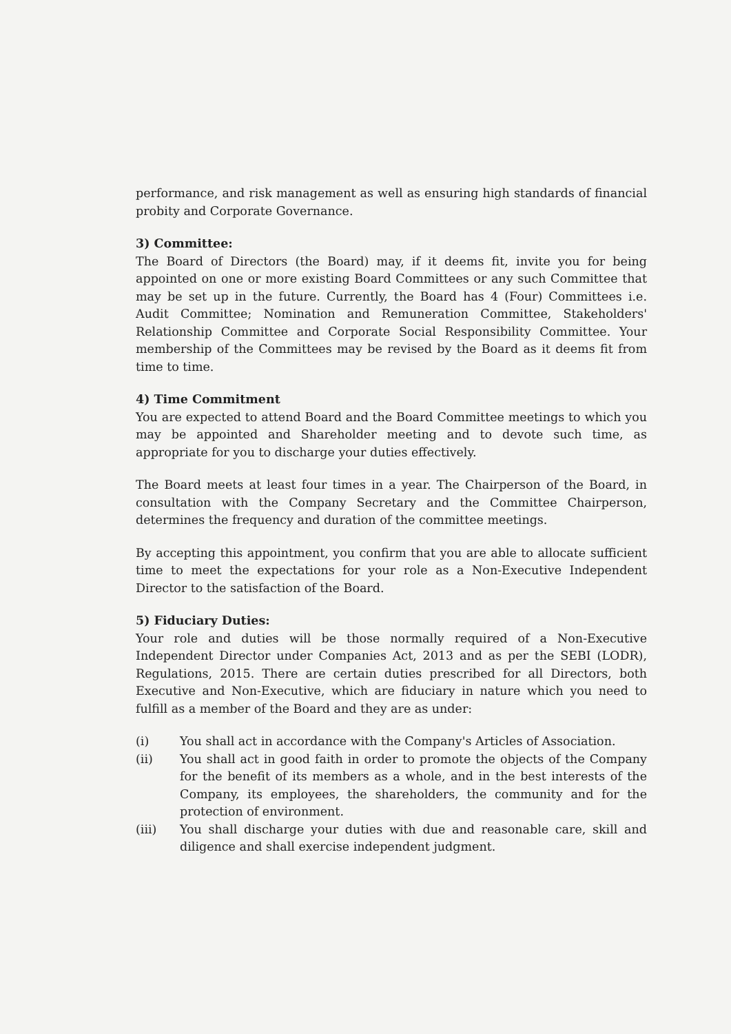performance, and risk management as well as ensuring high standards of financial probity and Corporate Governance.
3) Committee:
The Board of Directors (the Board) may, if it deems fit, invite you for being appointed on one or more existing Board Committees or any such Committee that may be set up in the future. Currently, the Board has 4 (Four) Committees i.e. Audit Committee; Nomination and Remuneration Committee, Stakeholders' Relationship Committee and Corporate Social Responsibility Committee. Your membership of the Committees may be revised by the Board as it deems fit from time to time.
4) Time Commitment
You are expected to attend Board and the Board Committee meetings to which you may be appointed and Shareholder meeting and to devote such time, as appropriate for you to discharge your duties effectively.
The Board meets at least four times in a year. The Chairperson of the Board, in consultation with the Company Secretary and the Committee Chairperson, determines the frequency and duration of the committee meetings.
By accepting this appointment, you confirm that you are able to allocate sufficient time to meet the expectations for your role as a Non-Executive Independent Director to the satisfaction of the Board.
5) Fiduciary Duties:
Your role and duties will be those normally required of a Non-Executive Independent Director under Companies Act, 2013 and as per the SEBI (LODR), Regulations, 2015. There are certain duties prescribed for all Directors, both Executive and Non-Executive, which are fiduciary in nature which you need to fulfill as a member of the Board and they are as under:
(i) You shall act in accordance with the Company's Articles of Association.
(ii) You shall act in good faith in order to promote the objects of the Company for the benefit of its members as a whole, and in the best interests of the Company, its employees, the shareholders, the community and for the protection of environment.
(iii) You shall discharge your duties with due and reasonable care, skill and diligence and shall exercise independent judgment.